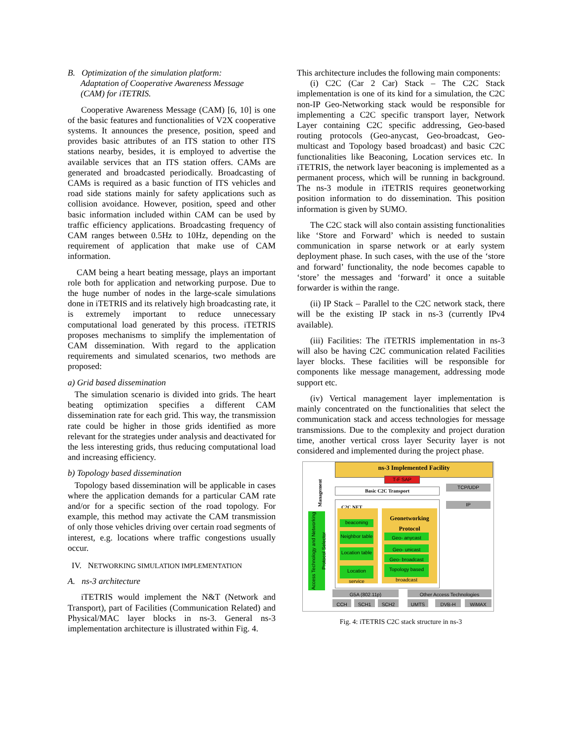B. Optimization of the simulation platform:
Adaptation of Cooperative Awareness Message
(CAM) for iTETRIS.
Cooperative Awareness Message (CAM) [6, 10] is one of the basic features and functionalities of V2X cooperative systems. It announces the presence, position, speed and provides basic attributes of an ITS station to other ITS stations nearby, besides, it is employed to advertise the available services that an ITS station offers. CAMs are generated and broadcasted periodically. Broadcasting of CAMs is required as a basic function of ITS vehicles and road side stations mainly for safety applications such as collision avoidance. However, position, speed and other basic information included within CAM can be used by traffic efficiency applications. Broadcasting frequency of CAM ranges between 0.5Hz to 10Hz, depending on the requirement of application that make use of CAM information.
CAM being a heart beating message, plays an important role both for application and networking purpose. Due to the huge number of nodes in the large-scale simulations done in iTETRIS and its relatively high broadcasting rate, it is extremely important to reduce unnecessary computational load generated by this process. iTETRIS proposes mechanisms to simplify the implementation of CAM dissemination. With regard to the application requirements and simulated scenarios, two methods are proposed:
a) Grid based dissemination
The simulation scenario is divided into grids. The heart beating optimization specifies a different CAM dissemination rate for each grid. This way, the transmission rate could be higher in those grids identified as more relevant for the strategies under analysis and deactivated for the less interesting grids, thus reducing computational load and increasing efficiency.
b) Topology based dissemination
Topology based dissemination will be applicable in cases where the application demands for a particular CAM rate and/or for a specific section of the road topology. For example, this method may activate the CAM transmission of only those vehicles driving over certain road segments of interest, e.g. locations where traffic congestions usually occur.
IV. NETWORKING SIMULATION IMPLEMENTATION
A. ns-3 architecture
iTETRIS would implement the N&T (Network and Transport), part of Facilities (Communication Related) and Physical/MAC layer blocks in ns-3. General ns-3 implementation architecture is illustrated within Fig. 4.
This architecture includes the following main components:
(i) C2C (Car 2 Car) Stack – The C2C Stack implementation is one of its kind for a simulation, the C2C non-IP Geo-Networking stack would be responsible for implementing a C2C specific transport layer, Network Layer containing C2C specific addressing, Geo-based routing protocols (Geo-anycast, Geo-broadcast, Geo-multicast and Topology based broadcast) and basic C2C functionalities like Beaconing, Location services etc. In iTETRIS, the network layer beaconing is implemented as a permanent process, which will be running in background. The ns-3 module in iTETRIS requires geonetworking position information to do dissemination. This position information is given by SUMO.
The C2C stack will also contain assisting functionalities like ‘Store and Forward’ which is needed to sustain communication in sparse network or at early system deployment phase. In such cases, with the use of the ‘store and forward’ functionality, the node becomes capable to ‘store’ the messages and ‘forward’ it once a suitable forwarder is within the range.
(ii) IP Stack – Parallel to the C2C network stack, there will be the existing IP stack in ns-3 (currently IPv4 available).
(iii) Facilities: The iTETRIS implementation in ns-3 will also be having C2C communication related Facilities layer blocks. These facilities will be responsible for components like message management, addressing mode support etc.
(iv) Vertical management layer implementation is mainly concentrated on the functionalities that select the communication stack and access technologies for message transmissions. Due to the complexity and project duration time, another vertical cross layer Security layer is not considered and implemented during the project phase.
ns-3 Implemented Facility
T-F SAP
Access Technology and Networking Protocol Selector
Management
Basic C2C Transport
TCP/UDP
IP
C2C NET
beaconing
Neighbor table
Location table
Location service
Geonetworking Protocol
Geo- anycast
Geo- unicast
Geo- broadcast
Topology based broadcast
G5A (802.11p) Other Access Technologies
CCH SCH1 SCH2 UMTS DVB-H WiMAX
Fig. 4: iTETRIS C2C stack structure in ns-3